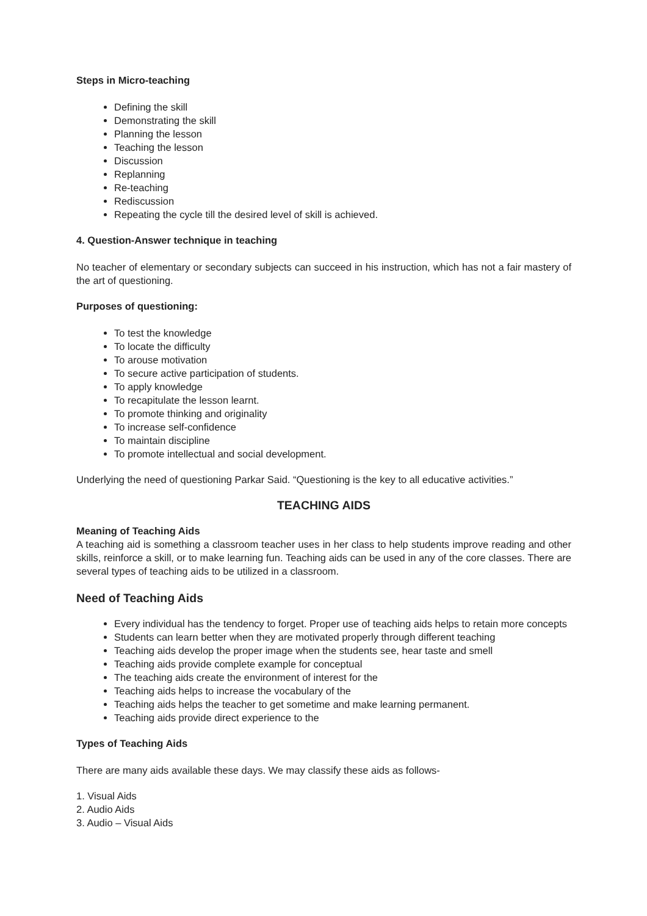Steps in Micro-teaching
Defining the skill
Demonstrating the skill
Planning the lesson
Teaching the lesson
Discussion
Replanning
Re-teaching
Rediscussion
Repeating the cycle till the desired level of skill is achieved.
4. Question-Answer technique in teaching
No teacher of elementary or secondary subjects can succeed in his instruction, which has not a fair mastery of the art of questioning.
Purposes of questioning:
To test the knowledge
To locate the difficulty
To arouse motivation
To secure active participation of students.
To apply knowledge
To recapitulate the lesson learnt.
To promote thinking and originality
To increase self-confidence
To maintain discipline
To promote intellectual and social development.
Underlying the need of questioning Parkar Said. “Questioning is the key to all educative activities.”
TEACHING AIDS
Meaning of Teaching Aids
A teaching aid is something a classroom teacher uses in her class to help students improve reading and other skills, reinforce a skill, or to make learning fun. Teaching aids can be used in any of the core classes. There are several types of teaching aids to be utilized in a classroom.
Need of Teaching Aids
Every individual has the tendency to forget. Proper use of teaching aids helps to retain more concepts
Students can learn better when they are motivated properly through different teaching
Teaching aids develop the proper image when the students see, hear taste and smell
Teaching aids provide complete example for conceptual
The teaching aids create the environment of interest for the
Teaching aids helps to increase the vocabulary of the
Teaching aids helps the teacher to get sometime and make learning permanent.
Teaching aids provide direct experience to the
Types of Teaching Aids
There are many aids available these days. We may classify these aids as follows-
1. Visual Aids
2. Audio Aids
3. Audio – Visual Aids